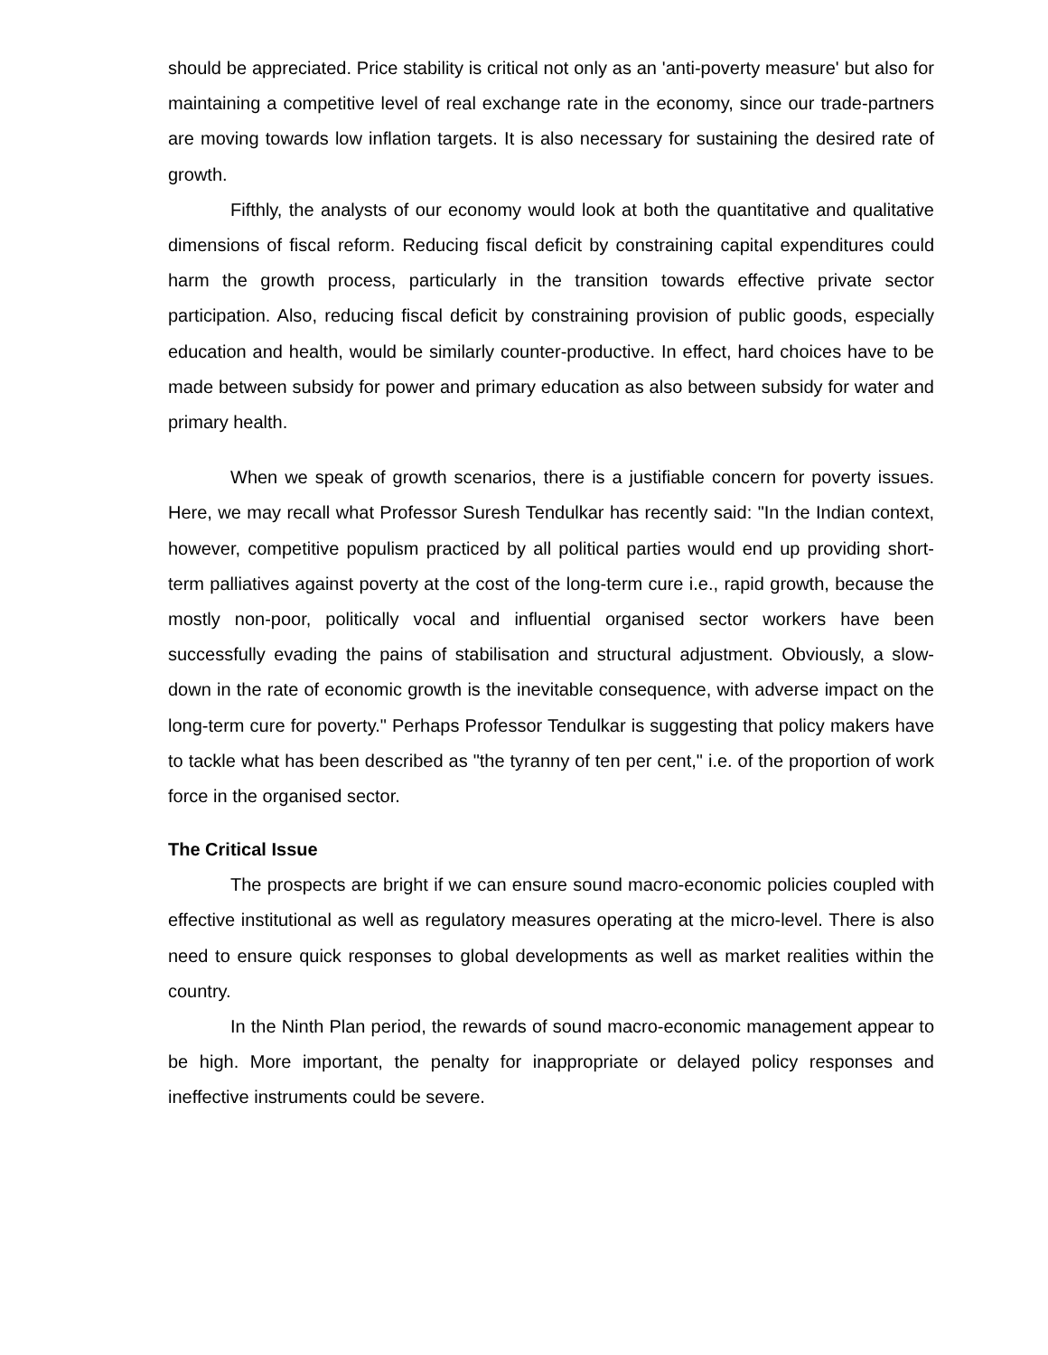should be appreciated. Price stability is critical not only as an 'anti-poverty measure' but also for maintaining a competitive level of real exchange rate in the economy, since our trade-partners are moving towards low inflation targets. It is also necessary for sustaining the desired rate of growth.
Fifthly, the analysts of our economy would look at both the quantitative and qualitative dimensions of fiscal reform. Reducing fiscal deficit by constraining capital expenditures could harm the growth process, particularly in the transition towards effective private sector participation. Also, reducing fiscal deficit by constraining provision of public goods, especially education and health, would be similarly counter-productive. In effect, hard choices have to be made between subsidy for power and primary education as also between subsidy for water and primary health.
When we speak of growth scenarios, there is a justifiable concern for poverty issues. Here, we may recall what Professor Suresh Tendulkar has recently said: "In the Indian context, however, competitive populism practiced by all political parties would end up providing short-term palliatives against poverty at the cost of the long-term cure i.e., rapid growth, because the mostly non-poor, politically vocal and influential organised sector workers have been successfully evading the pains of stabilisation and structural adjustment. Obviously, a slow-down in the rate of economic growth is the inevitable consequence, with adverse impact on the long-term cure for poverty." Perhaps Professor Tendulkar is suggesting that policy makers have to tackle what has been described as "the tyranny of ten per cent," i.e. of the proportion of work force in the organised sector.
The Critical Issue
The prospects are bright if we can ensure sound macro-economic policies coupled with effective institutional as well as regulatory measures operating at the micro-level. There is also need to ensure quick responses to global developments as well as market realities within the country.
In the Ninth Plan period, the rewards of sound macro-economic management appear to be high. More important, the penalty for inappropriate or delayed policy responses and ineffective instruments could be severe.